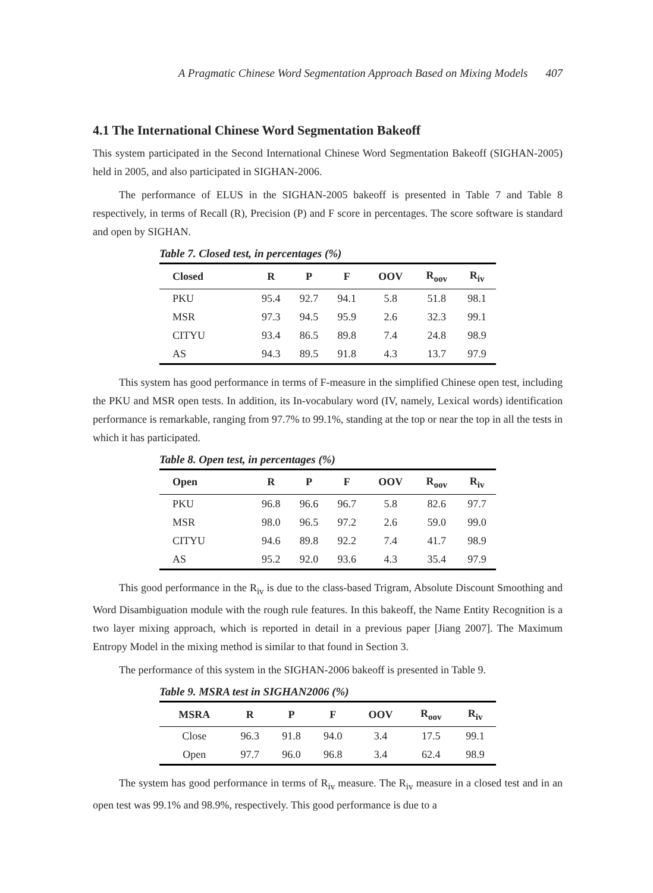A Pragmatic Chinese Word Segmentation Approach Based on Mixing Models 407
4.1 The International Chinese Word Segmentation Bakeoff
This system participated in the Second International Chinese Word Segmentation Bakeoff (SIGHAN-2005) held in 2005, and also participated in SIGHAN-2006.
The performance of ELUS in the SIGHAN-2005 bakeoff is presented in Table 7 and Table 8 respectively, in terms of Recall (R), Precision (P) and F score in percentages. The score software is standard and open by SIGHAN.
Table 7. Closed test, in percentages (%)
| Closed | R | P | F | OOV | R<sub>oov</sub> | R<sub>iv</sub> |
| --- | --- | --- | --- | --- | --- | --- |
| PKU | 95.4 | 92.7 | 94.1 | 5.8 | 51.8 | 98.1 |
| MSR | 97.3 | 94.5 | 95.9 | 2.6 | 32.3 | 99.1 |
| CITYU | 93.4 | 86.5 | 89.8 | 7.4 | 24.8 | 98.9 |
| AS | 94.3 | 89.5 | 91.8 | 4.3 | 13.7 | 97.9 |
This system has good performance in terms of F-measure in the simplified Chinese open test, including the PKU and MSR open tests. In addition, its In-vocabulary word (IV, namely, Lexical words) identification performance is remarkable, ranging from 97.7% to 99.1%, standing at the top or near the top in all the tests in which it has participated.
Table 8. Open test, in percentages (%)
| Open | R | P | F | OOV | R<sub>oov</sub> | R<sub>iv</sub> |
| --- | --- | --- | --- | --- | --- | --- |
| PKU | 96.8 | 96.6 | 96.7 | 5.8 | 82.6 | 97.7 |
| MSR | 98.0 | 96.5 | 97.2 | 2.6 | 59.0 | 99.0 |
| CITYU | 94.6 | 89.8 | 92.2 | 7.4 | 41.7 | 98.9 |
| AS | 95.2 | 92.0 | 93.6 | 4.3 | 35.4 | 97.9 |
This good performance in the R<sub>iv</sub> is due to the class-based Trigram, Absolute Discount Smoothing and Word Disambiguation module with the rough rule features. In this bakeoff, the Name Entity Recognition is a two layer mixing approach, which is reported in detail in a previous paper [Jiang 2007]. The Maximum Entropy Model in the mixing method is similar to that found in Section 3.
The performance of this system in the SIGHAN-2006 bakeoff is presented in Table 9.
Table 9. MSRA test in SIGHAN2006 (%)
| MSRA | R | P | F | OOV | R<sub>oov</sub> | R<sub>iv</sub> |
| --- | --- | --- | --- | --- | --- | --- |
| Close | 96.3 | 91.8 | 94.0 | 3.4 | 17.5 | 99.1 |
| Open | 97.7 | 96.0 | 96.8 | 3.4 | 62.4 | 98.9 |
The system has good performance in terms of R<sub>iv</sub> measure. The R<sub>iv</sub> measure in a closed test and in an open test was 99.1% and 98.9%, respectively. This good performance is due to a